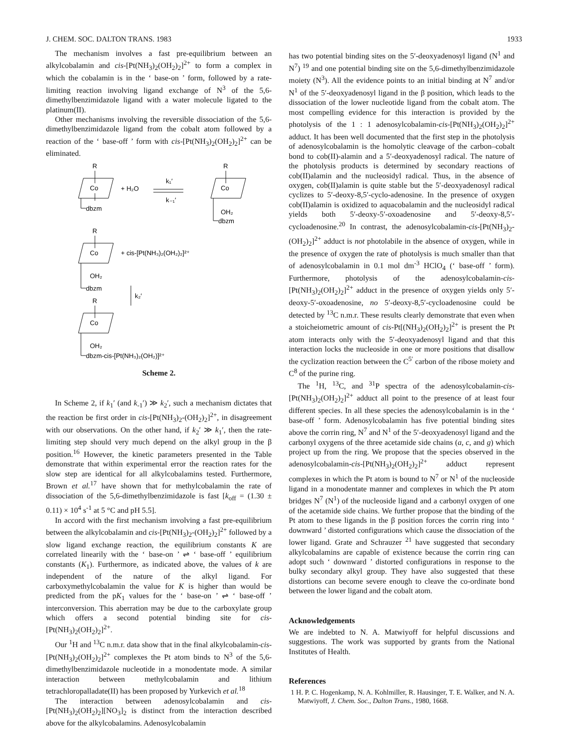J. CHEM. SOC. DALTON TRANS. 1983 1933
The mechanism involves a fast pre-equilibrium between an alkylcobalamin and cis-[Pt(NH<sub>3</sub>)<sub>2</sub>(OH<sub>2</sub>)<sub>2</sub>]<sup>2+</sup> to form a complex in which the cobalamin is in the ‘ base-on ’ form, followed by a rate-limiting reaction involving ligand exchange of N<sup>3</sup> of the 5,6-dimethylbenzimidazole ligand with a water molecule ligated to the platinum(II).
Other mechanisms involving the reversible dissociation of the 5,6-dimethylbenzimidazole ligand from the cobalt atom followed by a reaction of the ‘ base-off ’ form with cis-[Pt(NH<sub>3</sub>)<sub>2</sub>(OH<sub>2</sub>)<sub>2</sub>]<sup>2+</sup> can be eliminated.
R
Co
dbzm
+ H₂O
k₁′
k₋₁′
R
Co
OH₂
dbzm
R
Co
OH₂
dbzm
+ cis-[Pt(NH₃)₂(OH₂)₂]²⁺
k₂′
R
Co
OH₂
dbzm-cis-[Pt(NH₃)₂(OH₂)]²⁺
Scheme 2.
In Scheme 2, if k<sub>1</sub>′ (and k<sub>-1</sub>′) ≫ k<sub>2</sub>′, such a mechanism dictates that the reaction be first order in cis-[Pt(NH<sub>3</sub>)<sub>2</sub>-(OH<sub>2</sub>)<sub>2</sub>]<sup>2+</sup>, in disagreement with our observations. On the other hand, if k<sub>2</sub>′ ≫ k<sub>1</sub>′, then the rate-limiting step should very much depend on the alkyl group in the β position.<sup>16</sup> However, the kinetic parameters presented in the Table demonstrate that within experimental error the reaction rates for the slow step are identical for all alkylcobalamins tested. Furthermore, Brown et al.<sup>17</sup> have shown that for methylcobalamin the rate of dissociation of the 5,6-dimethylbenzimidazole is fast [k<sub>off</sub> = (1.30 ± 0.11) × 10<sup>4</sup> s<sup>-1</sup> at 5 °C and pH 5.5].
In accord with the first mechanism involving a fast pre-equilibrium between the alkylcobalamin and cis-[Pt(NH<sub>3</sub>)<sub>2</sub>-(OH<sub>2</sub>)<sub>2</sub>]<sup>2+</sup> followed by a slow ligand exchange reaction, the equilibrium constants K are correlated linearily with the ‘ base-on ’ ⇌ ‘ base-off ’ equilibrium constants (K<sub>1</sub>). Furthermore, as indicated above, the values of k are independent of the nature of the alkyl ligand. For carboxymethylcobalamin the value for K is higher than would be predicted from the pK<sub>1</sub> values for the ‘ base-on ’ ⇌ ‘ base-off ’ interconversion. This aberration may be due to the carboxylate group which offers a second potential binding site for cis-[Pt(NH<sub>3</sub>)<sub>2</sub>(OH<sub>2</sub>)<sub>2</sub>]<sup>2+</sup>.
Our <sup>1</sup>H and <sup>13</sup>C n.m.r. data show that in the final alkylcobalamin-cis-[Pt(NH<sub>3</sub>)<sub>2</sub>(OH<sub>2</sub>)<sub>2</sub>]<sup>2+</sup> complexes the Pt atom binds to N<sup>3</sup> of the 5,6-dimethylbenzimidazole nucleotide in a monodentate mode. A similar interaction between methylcobalamin and lithium tetrachloropalladate(II) has been proposed by Yurkevich et al.<sup>18</sup>
The interaction between adenosylcobalamin and cis-[Pt(NH<sub>3</sub>)<sub>2</sub>(OH<sub>2</sub>)<sub>2</sub>][NO<sub>3</sub>]<sub>2</sub> is distinct from the interaction described above for the alkylcobalamins. Adenosylcobalamin
has two potential binding sites on the 5′-deoxyadenosyl ligand (N<sup>1</sup> and N<sup>7</sup>) <sup>19</sup> and one potential binding site on the 5,6-dimethylbenzimidazole moiety (N<sup>3</sup>). All the evidence points to an initial binding at N<sup>7</sup> and/or N<sup>1</sup> of the 5′-deoxyadenosyl ligand in the β position, which leads to the dissociation of the lower nucleotide ligand from the cobalt atom. The most compelling evidence for this interaction is provided by the photolysis of the 1 : 1 adenosylcobalamin-cis-[Pt(NH<sub>3</sub>)<sub>2</sub>(OH<sub>2</sub>)<sub>2</sub>]<sup>2+</sup> adduct. It has been well documented that the first step in the photolysis of adenosylcobalamin is the homolytic cleavage of the carbon–cobalt bond to cob(II)-alamin and a 5′-deoxyadenosyl radical. The nature of the photolysis products is determined by secondary reactions of cob(II)alamin and the nucleosidyl radical. Thus, in the absence of oxygen, cob(II)alamin is quite stable but the 5′-deoxyadenosyl radical cyclizes to 5′-deoxy-8,5′-cyclo-adenosine. In the presence of oxygen cob(II)alamin is oxidized to aquacobalamin and the nucleosidyl radical yields both 5′-deoxy-5′-oxoadenosine and 5′-deoxy-8,5′-cycloadenosine.<sup>20</sup> In contrast, the adenosylcobalamin-cis-[Pt(NH<sub>3</sub>)<sub>2</sub>-(OH<sub>2</sub>)<sub>2</sub>]<sup>2+</sup> adduct is not photolabile in the absence of oxygen, while in the presence of oxygen the rate of photolysis is much smaller than that of adenosylcobalamin in 0.1 mol dm<sup>-3</sup> HClO<sub>4</sub> (‘ base-off ’ form). Furthermore, photolysis of the adenosylcobalamin-cis-[Pt(NH<sub>3</sub>)<sub>2</sub>(OH<sub>2</sub>)<sub>2</sub>]<sup>2+</sup> adduct in the presence of oxygen yields only 5′-deoxy-5′-oxoadenosine, no 5′-deoxy-8,5′-cycloadenosine could be detected by <sup>13</sup>C n.m.r. These results clearly demonstrate that even when a stoicheiometric amount of cis-Pt[(NH<sub>3</sub>)<sub>2</sub>(OH<sub>2</sub>)<sub>2</sub>]<sup>2+</sup> is present the Pt atom interacts only with the 5′-deoxyadenosyl ligand and that this interaction locks the nucleoside in one or more positions that disallow the cyclization reaction between the C<sup>5′</sup> carbon of the ribose moiety and C<sup>8</sup> of the purine ring.
The <sup>1</sup>H, <sup>13</sup>C, and <sup>31</sup>P spectra of the adenosylcobalamin-cis-[Pt(NH<sub>3</sub>)<sub>2</sub>(OH<sub>2</sub>)<sub>2</sub>]<sup>2+</sup> adduct all point to the presence of at least four different species. In all these species the adenosylcobalamin is in the ‘ base-off ’ form. Adenosylcobalamin has five potential binding sites above the corrin ring, N<sup>7</sup> and N<sup>1</sup> of the 5′-deoxyadenosyl ligand and the carbonyl oxygens of the three acetamide side chains (a, c, and g) which project up from the ring. We propose that the species observed in the adenosylcobalamin-cis-[Pt(NH<sub>3</sub>)<sub>2</sub>(OH<sub>2</sub>)<sub>2</sub>]<sup>2+</sup> adduct represent complexes in which the Pt atom is bound to N<sup>7</sup> or N<sup>1</sup> of the nucleoside ligand in a monodentate manner and complexes in which the Pt atom bridges N<sup>7</sup> (N<sup>1</sup>) of the nucleoside ligand and a carbonyl oxygen of one of the acetamide side chains. We further propose that the binding of the Pt atom to these ligands in the β position forces the corrin ring into ‘ downward ’ distorted configurations which cause the dissociation of the lower ligand. Grate and Schrauzer <sup>21</sup> have suggested that secondary alkylcobalamins are capable of existence because the corrin ring can adopt such ‘ downward ’ distorted configurations in response to the bulky secondary alkyl group. They have also suggested that these distortions can become severe enough to cleave the co-ordinate bond between the lower ligand and the cobalt atom.
Acknowledgements
We are indebted to N. A. Matwiyoff for helpful discussions and suggestions. The work was supported by grants from the National Institutes of Health.
References
1 H. P. C. Hogenkamp, N. A. Kohlmiller, R. Hausinger, T. E. Walker, and N. A. Matwiyoff, J. Chem. Soc., Dalton Trans., 1980, 1668.